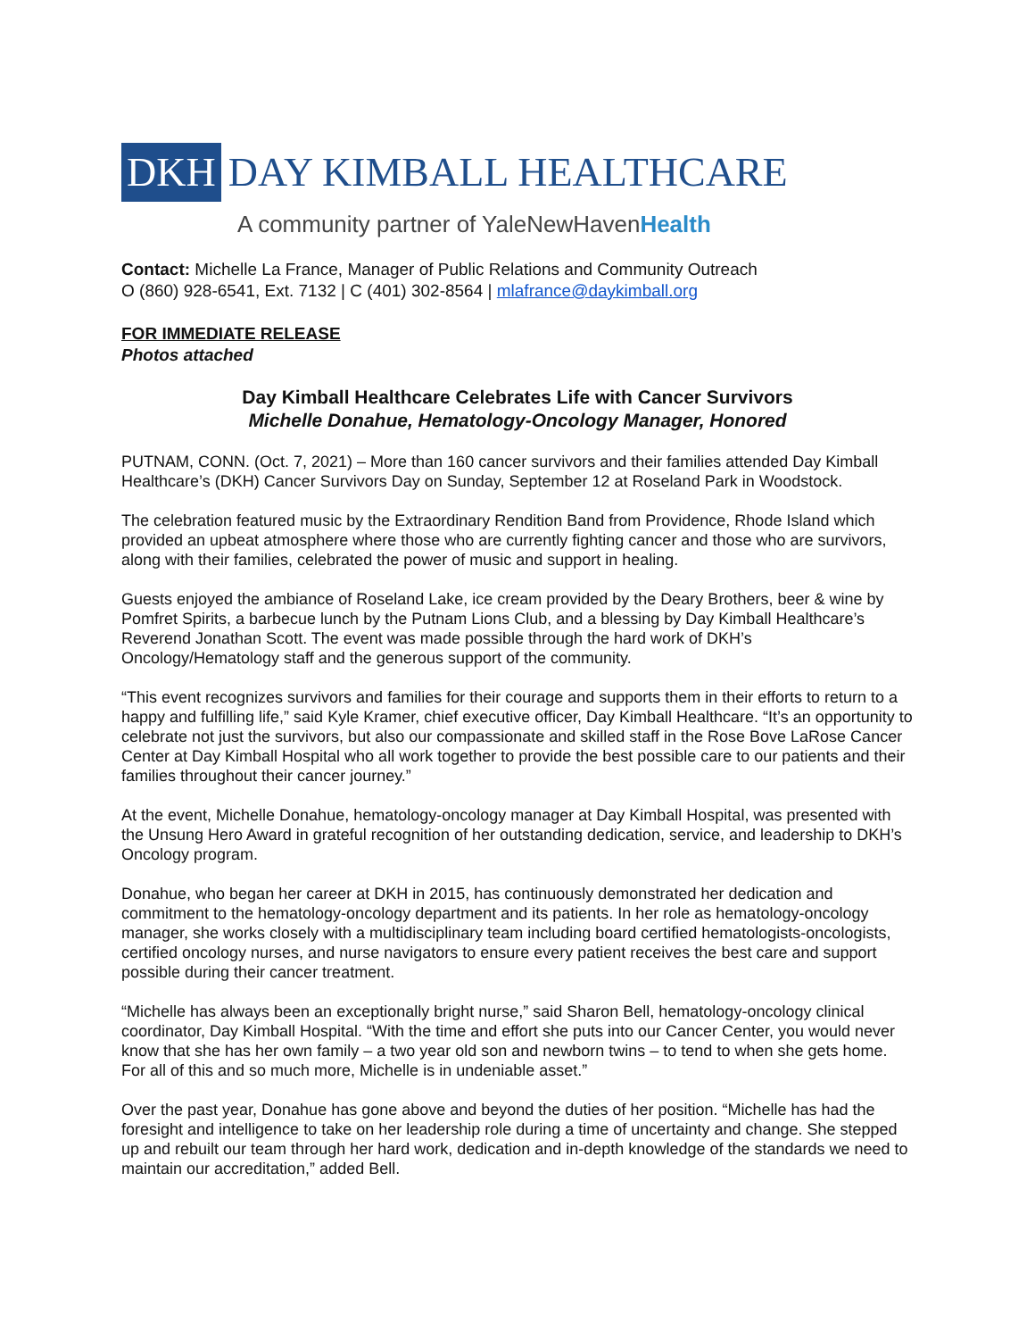DKH DAY KIMBALL HEALTHCARE
A community partner of YaleNewHavenHealth
Contact: Michelle La France, Manager of Public Relations and Community Outreach
O (860) 928-6541, Ext. 7132 | C (401) 302-8564 | mlafrance@daykimball.org
FOR IMMEDIATE RELEASE
Photos attached
Day Kimball Healthcare Celebrates Life with Cancer Survivors
Michelle Donahue, Hematology-Oncology Manager, Honored
PUTNAM, CONN. (Oct. 7, 2021) – More than 160 cancer survivors and their families attended Day Kimball Healthcare’s (DKH) Cancer Survivors Day on Sunday, September 12 at Roseland Park in Woodstock.
The celebration featured music by the Extraordinary Rendition Band from Providence, Rhode Island which provided an upbeat atmosphere where those who are currently fighting cancer and those who are survivors, along with their families, celebrated the power of music and support in healing.
Guests enjoyed the ambiance of Roseland Lake, ice cream provided by the Deary Brothers, beer & wine by Pomfret Spirits, a barbecue lunch by the Putnam Lions Club, and a blessing by Day Kimball Healthcare’s Reverend Jonathan Scott. The event was made possible through the hard work of DKH’s Oncology/Hematology staff and the generous support of the community.
“This event recognizes survivors and families for their courage and supports them in their efforts to return to a happy and fulfilling life,” said Kyle Kramer, chief executive officer, Day Kimball Healthcare. “It’s an opportunity to celebrate not just the survivors, but also our compassionate and skilled staff in the Rose Bove LaRose Cancer Center at Day Kimball Hospital who all work together to provide the best possible care to our patients and their families throughout their cancer journey.”
At the event, Michelle Donahue, hematology-oncology manager at Day Kimball Hospital, was presented with the Unsung Hero Award in grateful recognition of her outstanding dedication, service, and leadership to DKH’s Oncology program.
Donahue, who began her career at DKH in 2015, has continuously demonstrated her dedication and commitment to the hematology-oncology department and its patients. In her role as hematology-oncology manager, she works closely with a multidisciplinary team including board certified hematologists-oncologists, certified oncology nurses, and nurse navigators to ensure every patient receives the best care and support possible during their cancer treatment.
“Michelle has always been an exceptionally bright nurse,” said Sharon Bell, hematology-oncology clinical coordinator, Day Kimball Hospital. “With the time and effort she puts into our Cancer Center, you would never know that she has her own family – a two year old son and newborn twins – to tend to when she gets home. For all of this and so much more, Michelle is in undeniable asset.”
Over the past year, Donahue has gone above and beyond the duties of her position. “Michelle has had the foresight and intelligence to take on her leadership role during a time of uncertainty and change. She stepped up and rebuilt our team through her hard work, dedication and in-depth knowledge of the standards we need to maintain our accreditation,” added Bell.